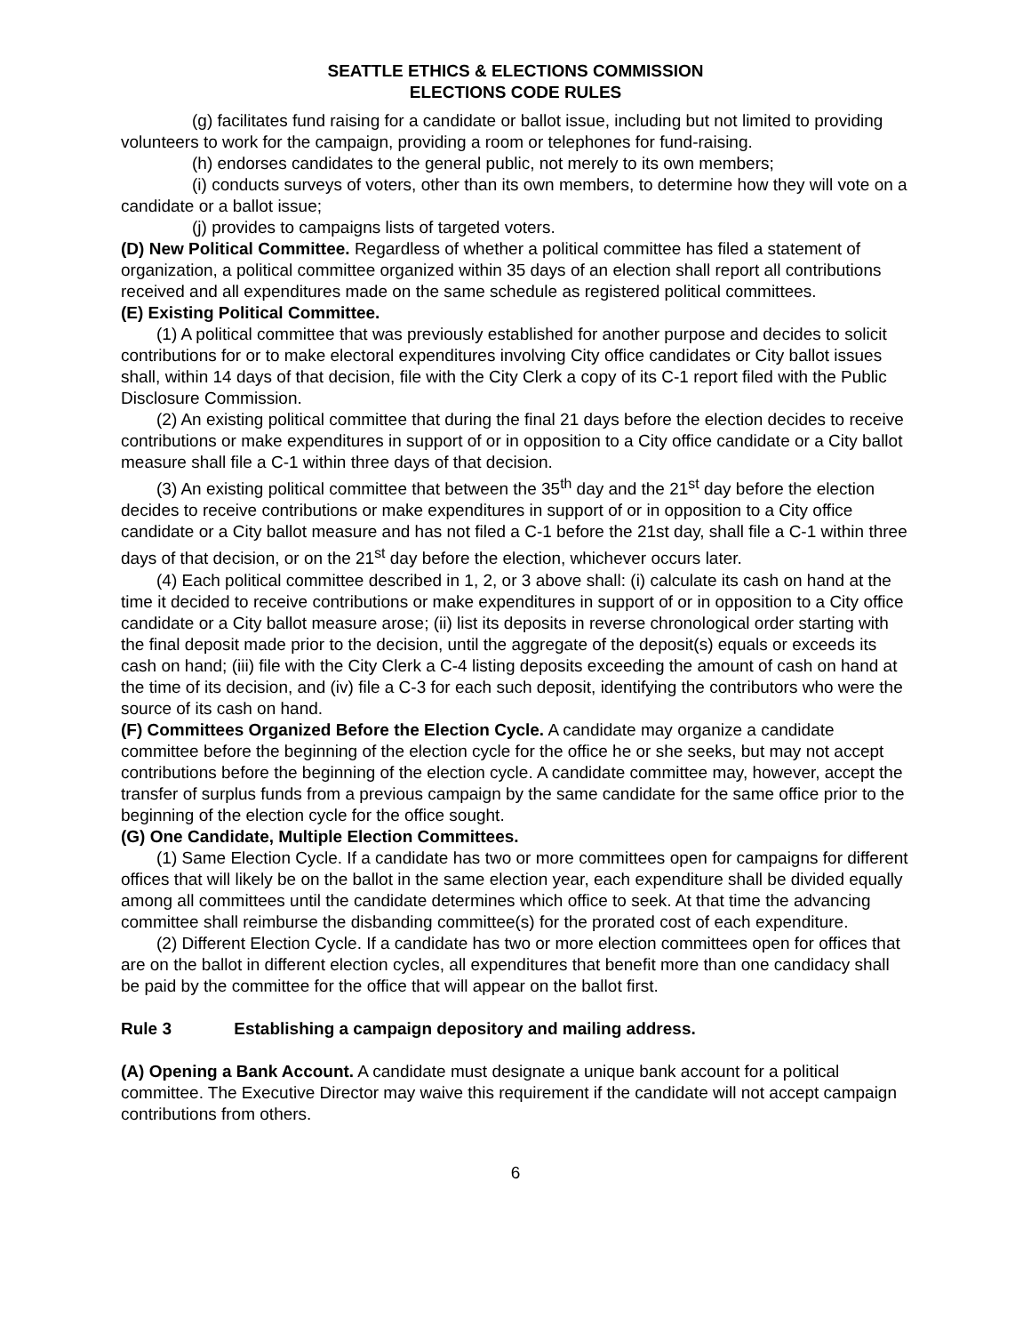SEATTLE ETHICS & ELECTIONS COMMISSION
ELECTIONS CODE RULES
(g) facilitates fund raising for a candidate or ballot issue, including but not limited to providing volunteers to work for the campaign, providing a room or telephones for fund-raising.
(h) endorses candidates to the general public, not merely to its own members;
(i) conducts surveys of voters, other than its own members, to determine how they will vote on a candidate or a ballot issue;
(j) provides to campaigns lists of targeted voters.
(D) New Political Committee. Regardless of whether a political committee has filed a statement of organization, a political committee organized within 35 days of an election shall report all contributions received and all expenditures made on the same schedule as registered political committees.
(E) Existing Political Committee.
(1) A political committee that was previously established for another purpose and decides to solicit contributions for or to make electoral expenditures involving City office candidates or City ballot issues shall, within 14 days of that decision, file with the City Clerk a copy of its C-1 report filed with the Public Disclosure Commission.
(2) An existing political committee that during the final 21 days before the election decides to receive contributions or make expenditures in support of or in opposition to a City office candidate or a City ballot measure shall file a C-1 within three days of that decision.
(3) An existing political committee that between the 35<sup>th</sup> day and the 21<sup>st</sup> day before the election decides to receive contributions or make expenditures in support of or in opposition to a City office candidate or a City ballot measure and has not filed a C-1 before the 21st day, shall file a C-1 within three days of that decision, or on the 21<sup>st</sup> day before the election, whichever occurs later.
(4) Each political committee described in 1, 2, or 3 above shall: (i) calculate its cash on hand at the time it decided to receive contributions or make expenditures in support of or in opposition to a City office candidate or a City ballot measure arose; (ii) list its deposits in reverse chronological order starting with the final deposit made prior to the decision, until the aggregate of the deposit(s) equals or exceeds its cash on hand; (iii) file with the City Clerk a C-4 listing deposits exceeding the amount of cash on hand at the time of its decision, and (iv) file a C-3 for each such deposit, identifying the contributors who were the source of its cash on hand.
(F) Committees Organized Before the Election Cycle. A candidate may organize a candidate committee before the beginning of the election cycle for the office he or she seeks, but may not accept contributions before the beginning of the election cycle. A candidate committee may, however, accept the transfer of surplus funds from a previous campaign by the same candidate for the same office prior to the beginning of the election cycle for the office sought.
(G) One Candidate, Multiple Election Committees.
(1) Same Election Cycle. If a candidate has two or more committees open for campaigns for different offices that will likely be on the ballot in the same election year, each expenditure shall be divided equally among all committees until the candidate determines which office to seek. At that time the advancing committee shall reimburse the disbanding committee(s) for the prorated cost of each expenditure.
(2) Different Election Cycle. If a candidate has two or more election committees open for offices that are on the ballot in different election cycles, all expenditures that benefit more than one candidacy shall be paid by the committee for the office that will appear on the ballot first.
Rule 3 Establishing a campaign depository and mailing address.
(A) Opening a Bank Account. A candidate must designate a unique bank account for a political committee. The Executive Director may waive this requirement if the candidate will not accept campaign contributions from others.
6